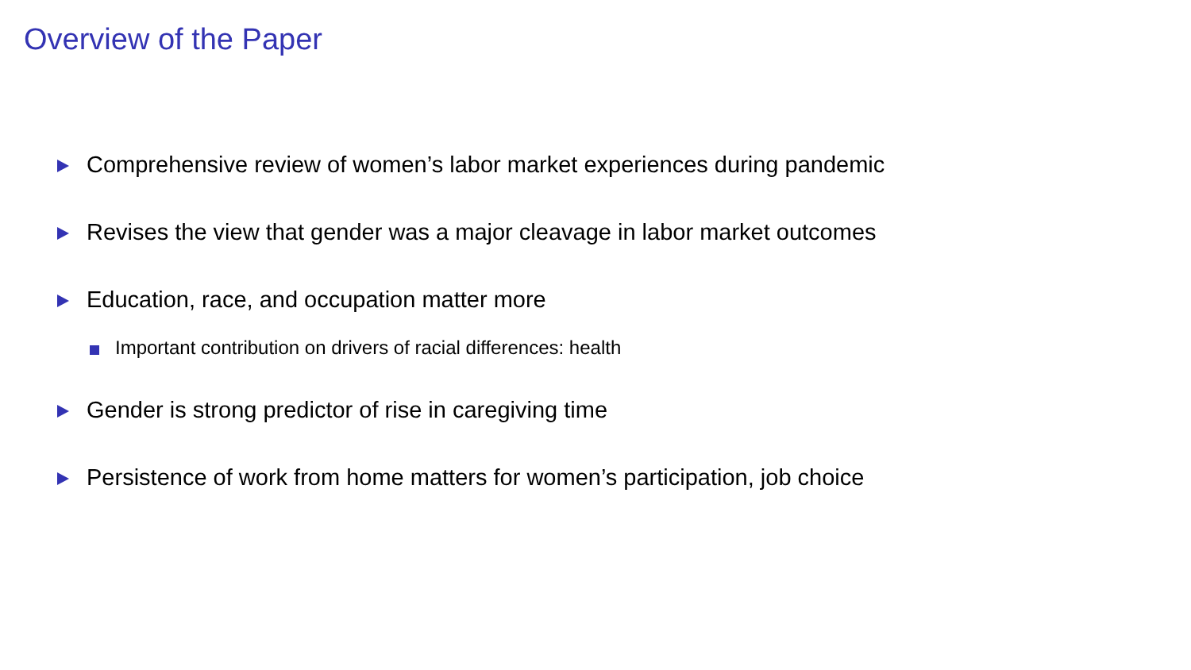Overview of the Paper
Comprehensive review of women’s labor market experiences during pandemic
Revises the view that gender was a major cleavage in labor market outcomes
Education, race, and occupation matter more
Important contribution on drivers of racial differences: health
Gender is strong predictor of rise in caregiving time
Persistence of work from home matters for women’s participation, job choice